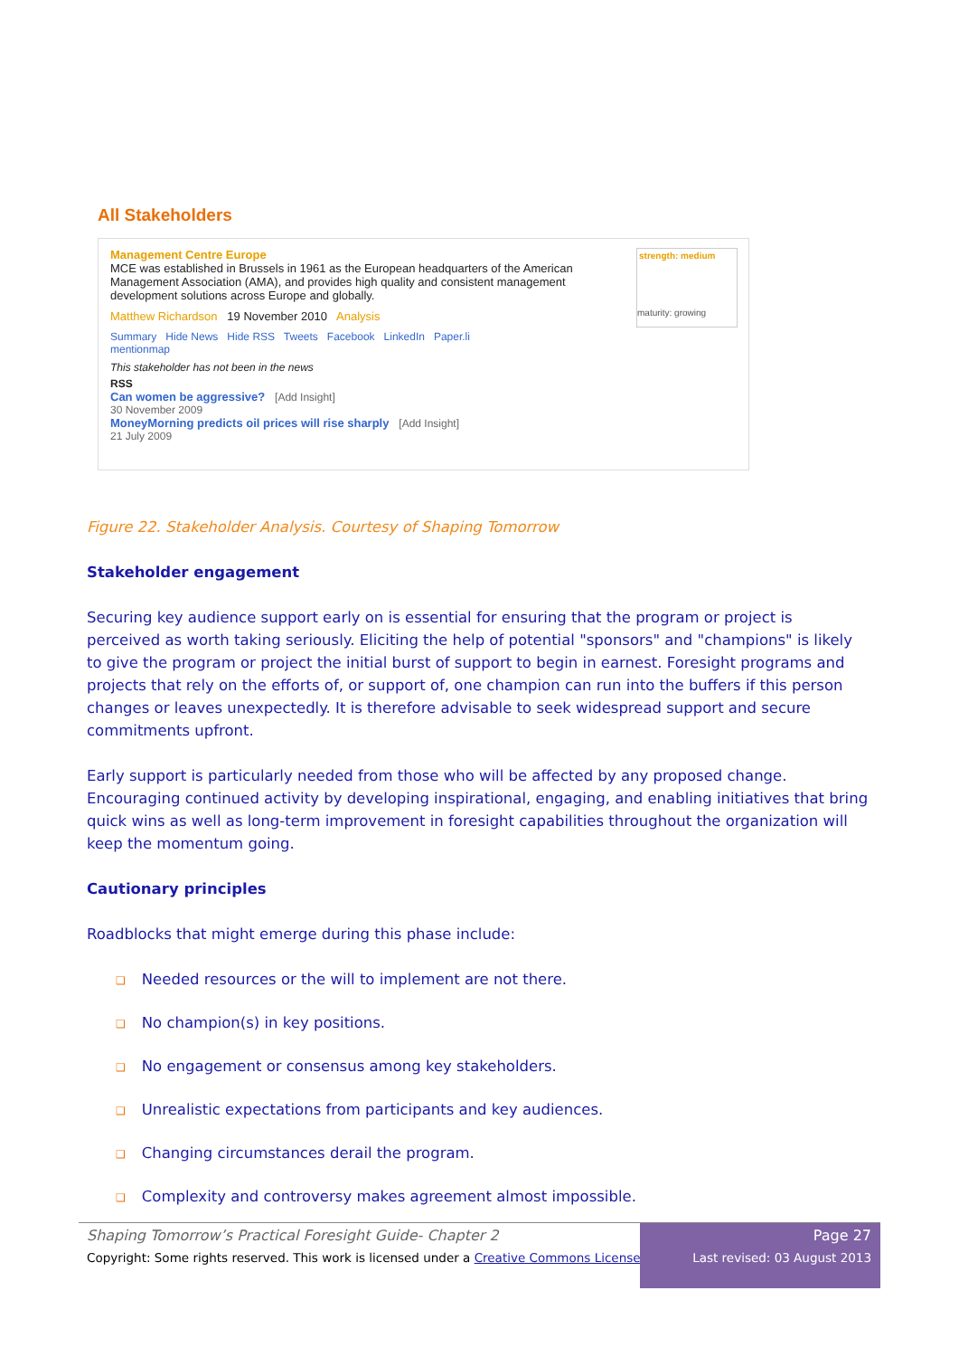All Stakeholders
Management Centre Europe
MCE was established in Brussels in 1961 as the European headquarters of the American Management Association (AMA), and provides high quality and consistent management development solutions across Europe and globally.
strength: medium
maturity: growing
Matthew Richardson 19 November 2010 Analysis
Summary Hide News Hide RSS Tweets Facebook LinkedIn Paper.li
mentionmap
This stakeholder has not been in the news
RSS
Can women be aggressive? [Add Insight]
30 November 2009
MoneyMorning predicts oil prices will rise sharply [Add Insight]
21 July 2009
Figure 22. Stakeholder Analysis. Courtesy of Shaping Tomorrow
Stakeholder engagement
Securing key audience support early on is essential for ensuring that the program or project is perceived as worth taking seriously. Eliciting the help of potential "sponsors" and "champions" is likely to give the program or project the initial burst of support to begin in earnest. Foresight programs and projects that rely on the efforts of, or support of, one champion can run into the buffers if this person changes or leaves unexpectedly. It is therefore advisable to seek widespread support and secure commitments upfront.
Early support is particularly needed from those who will be affected by any proposed change. Encouraging continued activity by developing inspirational, engaging, and enabling initiatives that bring quick wins as well as long-term improvement in foresight capabilities throughout the organization will keep the momentum going.
Cautionary principles
Roadblocks that might emerge during this phase include:
❑ Needed resources or the will to implement are not there.
❑ No champion(s) in key positions.
❑ No engagement or consensus among key stakeholders.
❑ Unrealistic expectations from participants and key audiences.
❑ Changing circumstances derail the program.
❑ Complexity and controversy makes agreement almost impossible.
Shaping Tomorrow’s Practical Foresight Guide- Chapter 2
Copyright: Some rights reserved. This work is licensed under a Creative Commons License.
Page 27
Last revised: 03 August 2013